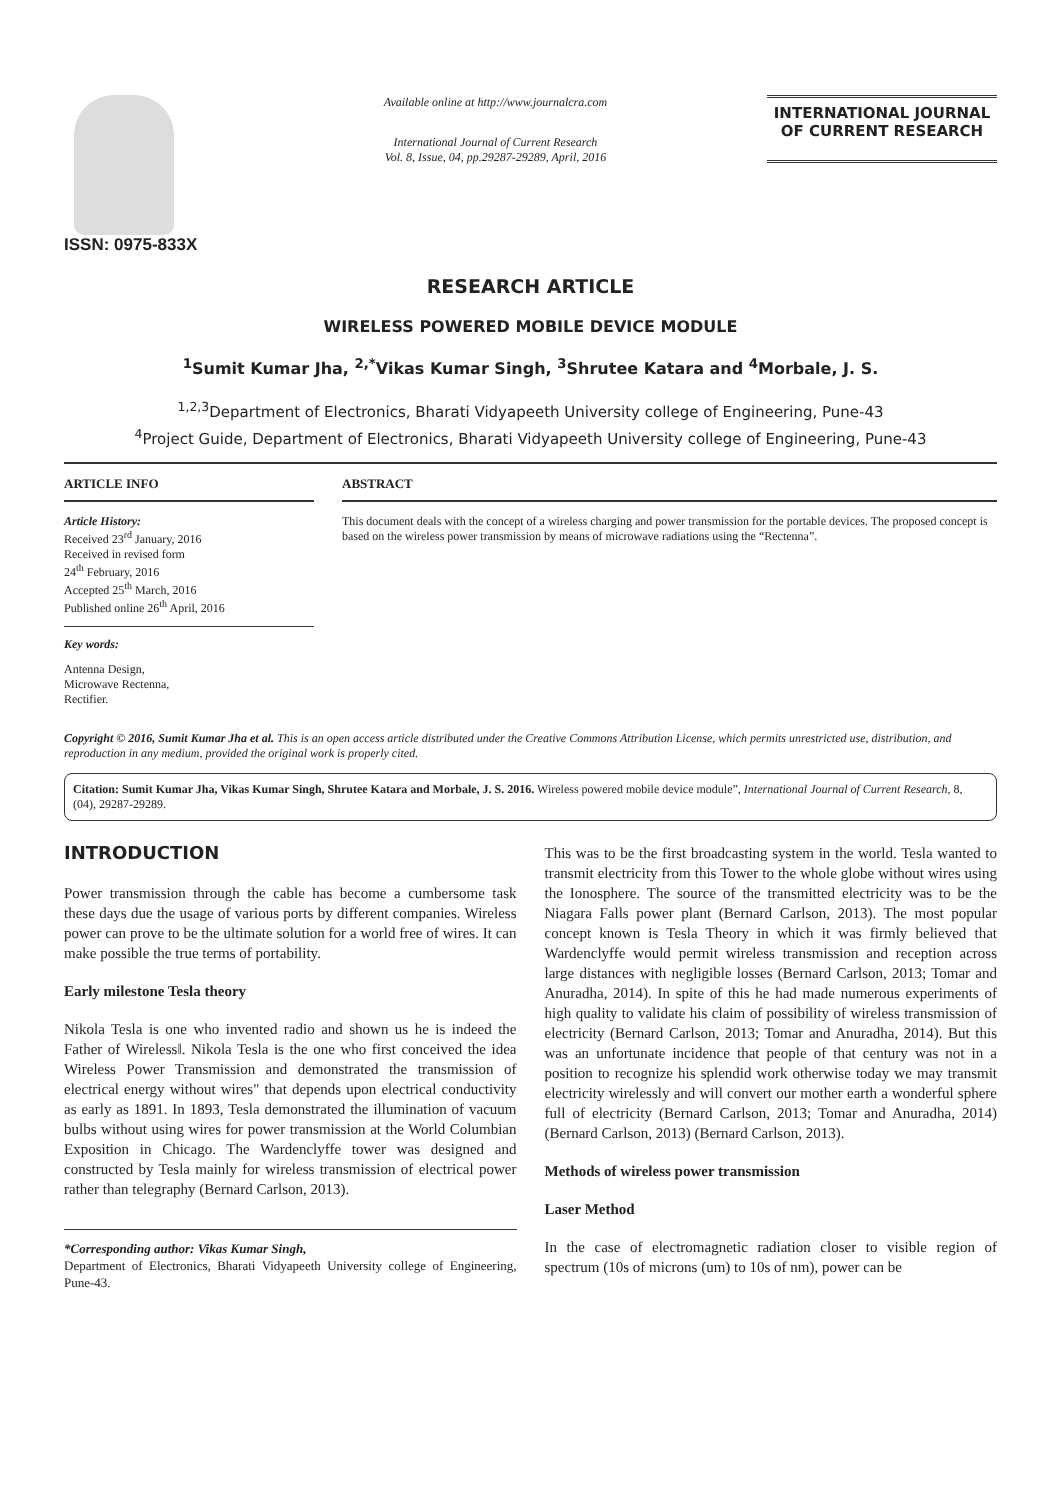ISSN: 0975-833X
Available online at http://www.journalcra.com
International Journal of Current Research
Vol. 8, Issue, 04, pp.29287-29289, April, 2016
INTERNATIONAL JOURNAL
OF CURRENT RESEARCH
RESEARCH ARTICLE
WIRELESS POWERED MOBILE DEVICE MODULE
<sup>1</sup> Sumit Kumar Jha, <sup>2,*</sup>Vikas Kumar Singh, <sup>3</sup>Shrutee Katara and <sup>4</sup>Morbale, J. S.
<sup>1,2,3</sup>Department of Electronics, Bharati Vidyapeeth University college of Engineering, Pune-43
<sup>4</sup> Project Guide, Department of Electronics, Bharati Vidyapeeth University college of Engineering, Pune-43
ARTICLE INFO
Article History:
Received 23<sup>rd</sup> January, 2016
Received in revised form
24<sup>th</sup> February, 2016
Accepted 25<sup>th</sup> March, 2016
Published online 26<sup>th</sup> April, 2016
Key words:
Antenna Design,
Microwave Rectenna,
Rectifier.
ABSTRACT
This document deals with the concept of a wireless charging and power transmission for the portable devices. The proposed concept is based on the wireless power transmission by means of microwave radiations using the “Rectenna”.
Copyright © 2016, Sumit Kumar Jha et al. This is an open access article distributed under the Creative Commons Attribution License, which permits unrestricted use, distribution, and reproduction in any medium, provided the original work is properly cited.
Citation: Sumit Kumar Jha, Vikas Kumar Singh, Shrutee Katara and Morbale, J. S. 2016. Wireless powered mobile device module”, International Journal of Current Research, 8, (04), 29287-29289.
INTRODUCTION
Power transmission through the cable has become a cumbersome task these days due the usage of various ports by different companies. Wireless power can prove to be the ultimate solution for a world free of wires. It can make possible the true terms of portability.
Early milestone Tesla theory
Nikola Tesla is one who invented radio and shown us he is indeed the Father of Wireless‖. Nikola Tesla is the one who first conceived the idea Wireless Power Transmission and demonstrated the transmission of electrical energy without wires" that depends upon electrical conductivity as early as 1891. In 1893, Tesla demonstrated the illumination of vacuum bulbs without using wires for power transmission at the World Columbian Exposition in Chicago. The Wardenclyffe tower was designed and constructed by Tesla mainly for wireless transmission of electrical power rather than telegraphy (Bernard Carlson, 2013).
*Corresponding author: Vikas Kumar Singh,
Department of Electronics, Bharati Vidyapeeth University college of Engineering, Pune-43.
This was to be the first broadcasting system in the world. Tesla wanted to transmit electricity from this Tower to the whole globe without wires using the Ionosphere. The source of the transmitted electricity was to be the Niagara Falls power plant (Bernard Carlson, 2013). The most popular concept known is Tesla Theory in which it was firmly believed that Wardenclyffe would permit wireless transmission and reception across large distances with negligible losses (Bernard Carlson, 2013; Tomar and Anuradha, 2014). In spite of this he had made numerous experiments of high quality to validate his claim of possibility of wireless transmission of electricity (Bernard Carlson, 2013; Tomar and Anuradha, 2014). But this was an unfortunate incidence that people of that century was not in a position to recognize his splendid work otherwise today we may transmit electricity wirelessly and will convert our mother earth a wonderful sphere full of electricity (Bernard Carlson, 2013; Tomar and Anuradha, 2014) (Bernard Carlson, 2013) (Bernard Carlson, 2013).
Methods of wireless power transmission
Laser Method
In the case of electromagnetic radiation closer to visible region of spectrum (10s of microns (um) to 10s of nm), power can be